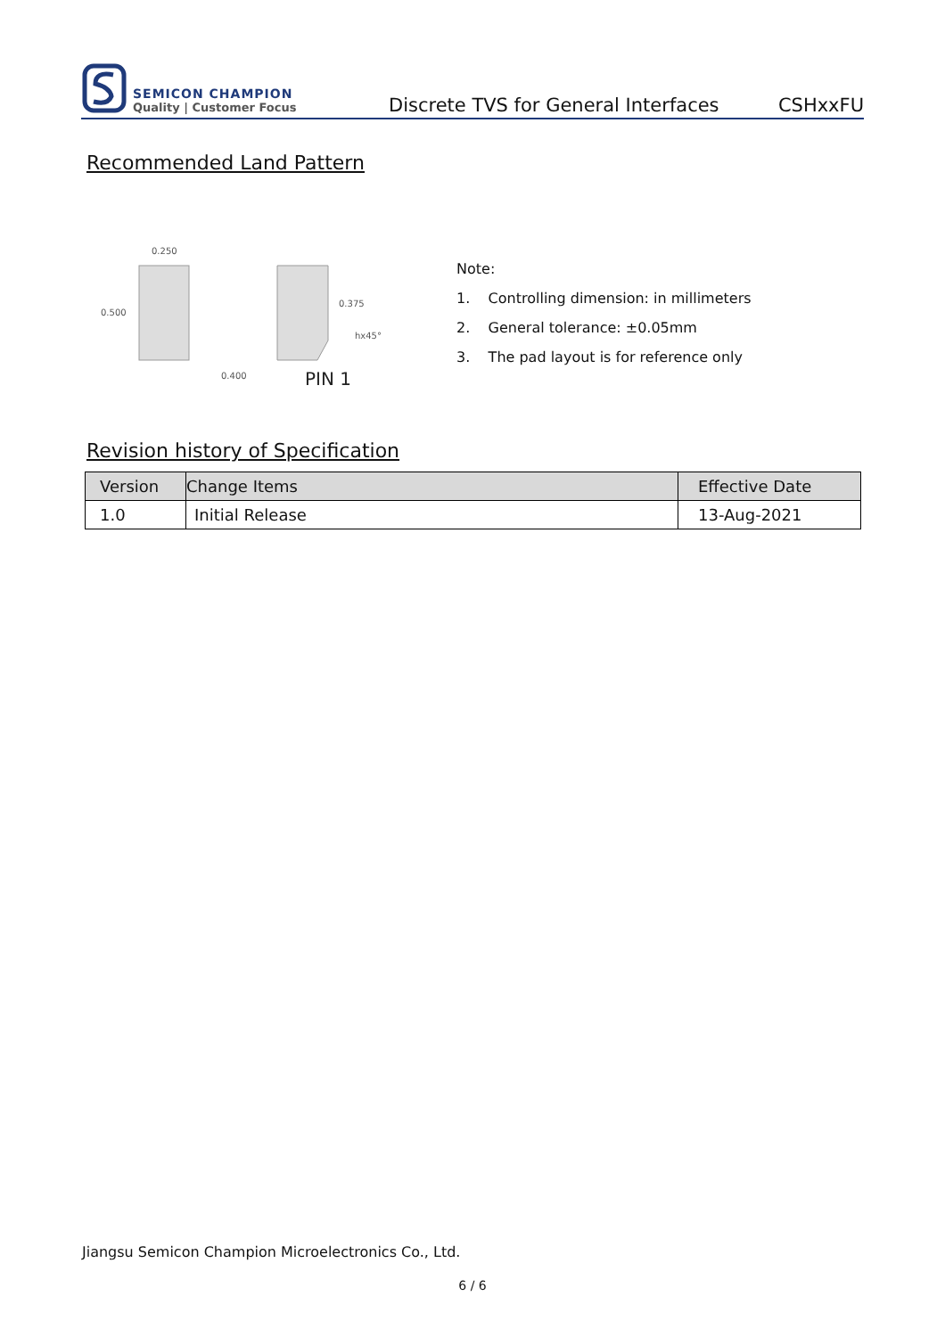SEMICON CHAMPION
Quality | Customer Focus
Discrete TVS for General Interfaces
CSHxxFU
Recommended Land Pattern
0.250
0.500
0.375
hx45°
0.400
PIN 1
Note:
1. Controlling dimension: in millimeters
2. General tolerance: ±0.05mm
3. The pad layout is for reference only
Revision history of Specification
| Version | Change Items | Effective Date |
| --- | --- | --- |
| 1.0 | Initial Release | 13-Aug-2021 |
Jiangsu Semicon Champion Microelectronics Co., Ltd.
6 / 6